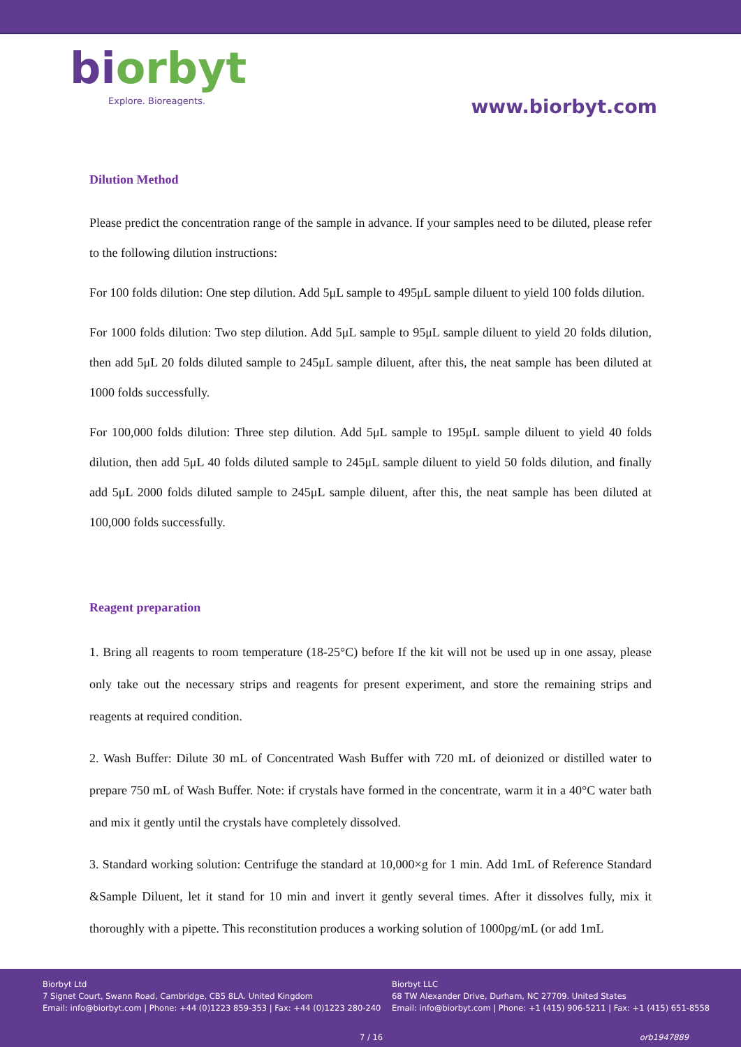biorbyt
Explore. Bioreagents.
www.biorbyt.com
Dilution Method
Please predict the concentration range of the sample in advance. If your samples need to be diluted, please refer to the following dilution instructions:
For 100 folds dilution: One step dilution. Add 5μL sample to 495μL sample diluent to yield 100 folds dilution.
For 1000 folds dilution: Two step dilution. Add 5μL sample to 95μL sample diluent to yield 20 folds dilution, then add 5μL 20 folds diluted sample to 245μL sample diluent, after this, the neat sample has been diluted at 1000 folds successfully.
For 100,000 folds dilution: Three step dilution. Add 5μL sample to 195μL sample diluent to yield 40 folds dilution, then add 5μL 40 folds diluted sample to 245μL sample diluent to yield 50 folds dilution, and finally add 5μL 2000 folds diluted sample to 245μL sample diluent, after this, the neat sample has been diluted at 100,000 folds successfully.
Reagent preparation
1. Bring all reagents to room temperature (18-25°C) before If the kit will not be used up in one assay, please only take out the necessary strips and reagents for present experiment, and store the remaining strips and reagents at required condition.
2. Wash Buffer: Dilute 30 mL of Concentrated Wash Buffer with 720 mL of deionized or distilled water to prepare 750 mL of Wash Buffer. Note: if crystals have formed in the concentrate, warm it in a 40°C water bath and mix it gently until the crystals have completely dissolved.
3. Standard working solution: Centrifuge the standard at 10,000×g for 1 min. Add 1mL of Reference Standard &Sample Diluent, let it stand for 10 min and invert it gently several times. After it dissolves fully, mix it thoroughly with a pipette. This reconstitution produces a working solution of 1000pg/mL (or add 1mL
Biorbyt Ltd
7 Signet Court, Swann Road, Cambridge, CB5 8LA. United Kingdom
Email: info@biorbyt.com | Phone: +44 (0)1223 859-353 | Fax: +44 (0)1223 280-240
Biorbyt LLC
68 TW Alexander Drive, Durham, NC 27709. United States
Email: info@biorbyt.com | Phone: +1 (415) 906-5211 | Fax: +1 (415) 651-8558
7 / 16 orb1947889